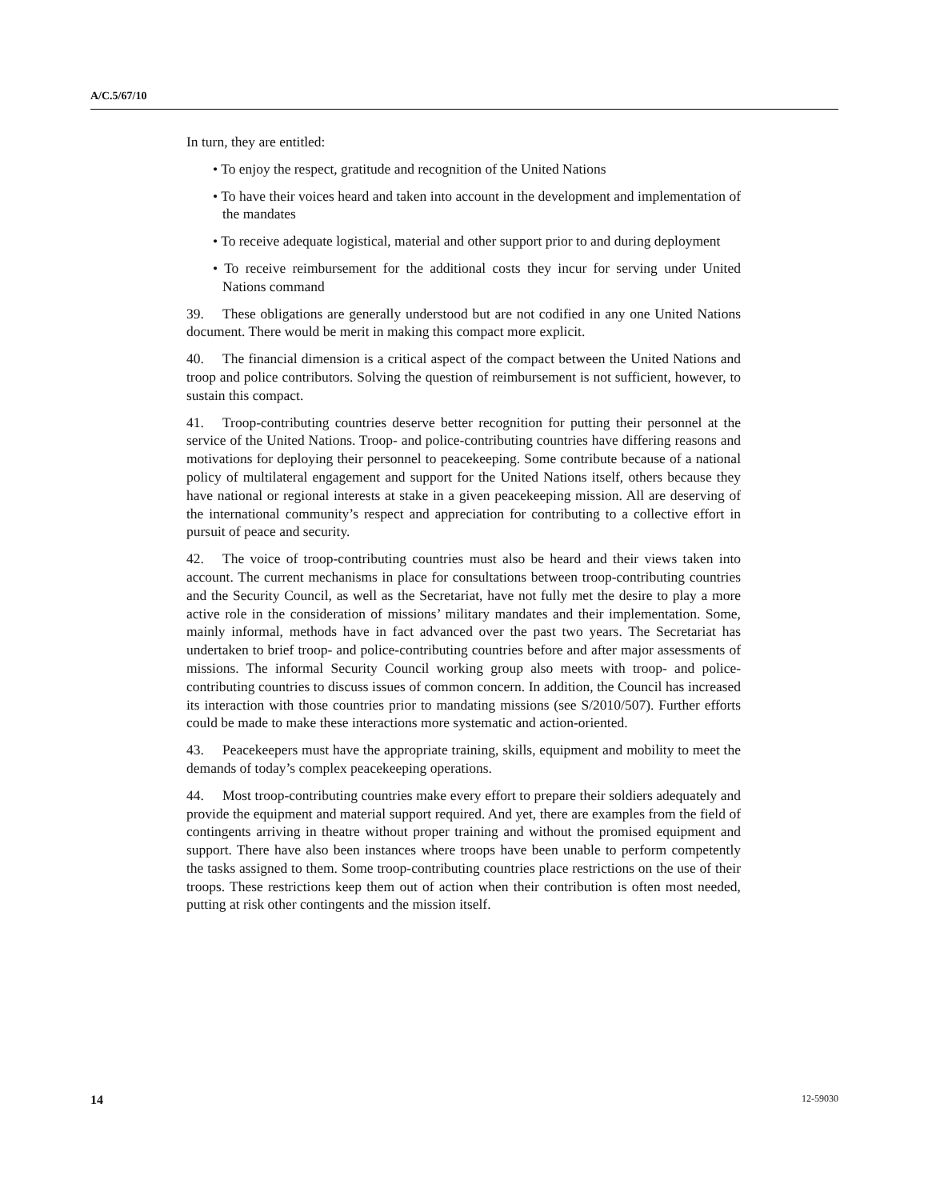A/C.5/67/10
In turn, they are entitled:
• To enjoy the respect, gratitude and recognition of the United Nations
• To have their voices heard and taken into account in the development and implementation of the mandates
• To receive adequate logistical, material and other support prior to and during deployment
• To receive reimbursement for the additional costs they incur for serving under United Nations command
39. These obligations are generally understood but are not codified in any one United Nations document. There would be merit in making this compact more explicit.
40. The financial dimension is a critical aspect of the compact between the United Nations and troop and police contributors. Solving the question of reimbursement is not sufficient, however, to sustain this compact.
41. Troop-contributing countries deserve better recognition for putting their personnel at the service of the United Nations. Troop- and police-contributing countries have differing reasons and motivations for deploying their personnel to peacekeeping. Some contribute because of a national policy of multilateral engagement and support for the United Nations itself, others because they have national or regional interests at stake in a given peacekeeping mission. All are deserving of the international community’s respect and appreciation for contributing to a collective effort in pursuit of peace and security.
42. The voice of troop-contributing countries must also be heard and their views taken into account. The current mechanisms in place for consultations between troop-contributing countries and the Security Council, as well as the Secretariat, have not fully met the desire to play a more active role in the consideration of missions’ military mandates and their implementation. Some, mainly informal, methods have in fact advanced over the past two years. The Secretariat has undertaken to brief troop- and police-contributing countries before and after major assessments of missions. The informal Security Council working group also meets with troop- and police-contributing countries to discuss issues of common concern. In addition, the Council has increased its interaction with those countries prior to mandating missions (see S/2010/507). Further efforts could be made to make these interactions more systematic and action-oriented.
43. Peacekeepers must have the appropriate training, skills, equipment and mobility to meet the demands of today’s complex peacekeeping operations.
44. Most troop-contributing countries make every effort to prepare their soldiers adequately and provide the equipment and material support required. And yet, there are examples from the field of contingents arriving in theatre without proper training and without the promised equipment and support. There have also been instances where troops have been unable to perform competently the tasks assigned to them. Some troop-contributing countries place restrictions on the use of their troops. These restrictions keep them out of action when their contribution is often most needed, putting at risk other contingents and the mission itself.
14 12-59030